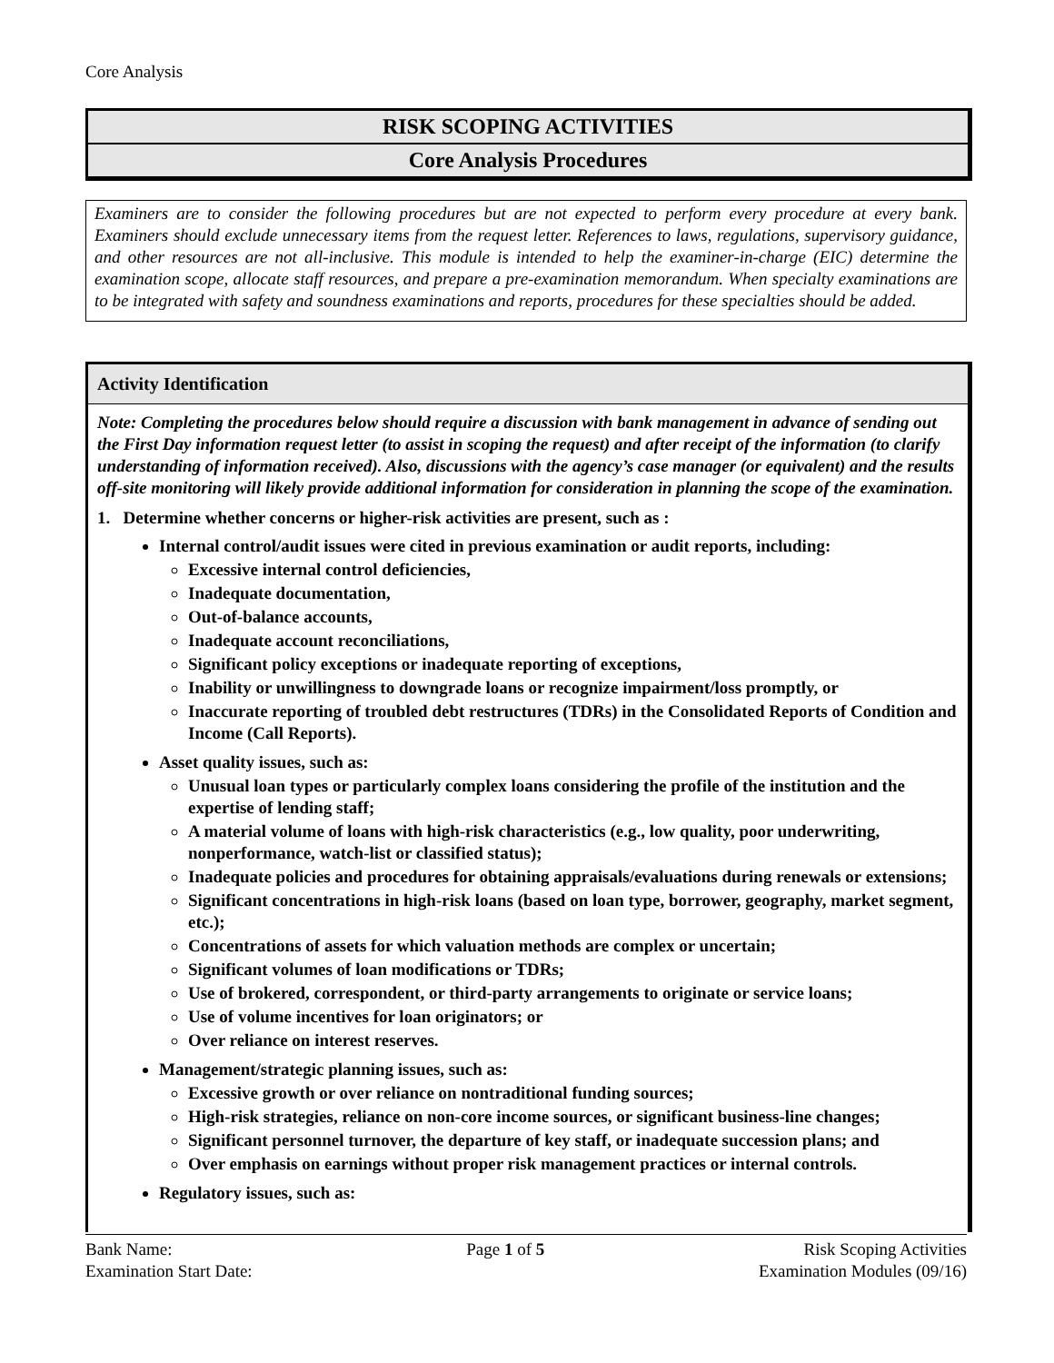Core Analysis
RISK SCOPING ACTIVITIES
Core Analysis Procedures
Examiners are to consider the following procedures but are not expected to perform every procedure at every bank. Examiners should exclude unnecessary items from the request letter. References to laws, regulations, supervisory guidance, and other resources are not all-inclusive. This module is intended to help the examiner-in-charge (EIC) determine the examination scope, allocate staff resources, and prepare a pre-examination memorandum. When specialty examinations are to be integrated with safety and soundness examinations and reports, procedures for these specialties should be added.
Activity Identification
Note: Completing the procedures below should require a discussion with bank management in advance of sending out the First Day information request letter (to assist in scoping the request) and after receipt of the information (to clarify understanding of information received). Also, discussions with the agency’s case manager (or equivalent) and the results off-site monitoring will likely provide additional information for consideration in planning the scope of the examination.
1. Determine whether concerns or higher-risk activities are present, such as :
Internal control/audit issues were cited in previous examination or audit reports, including:
Excessive internal control deficiencies,
Inadequate documentation,
Out-of-balance accounts,
Inadequate account reconciliations,
Significant policy exceptions or inadequate reporting of exceptions,
Inability or unwillingness to downgrade loans or recognize impairment/loss promptly, or
Inaccurate reporting of troubled debt restructures (TDRs) in the Consolidated Reports of Condition and Income (Call Reports).
Asset quality issues, such as:
Unusual loan types or particularly complex loans considering the profile of the institution and the expertise of lending staff;
A material volume of loans with high-risk characteristics (e.g., low quality, poor underwriting, nonperformance, watch-list or classified status);
Inadequate policies and procedures for obtaining appraisals/evaluations during renewals or extensions;
Significant concentrations in high-risk loans (based on loan type, borrower, geography, market segment, etc.);
Concentrations of assets for which valuation methods are complex or uncertain;
Significant volumes of loan modifications or TDRs;
Use of brokered, correspondent, or third-party arrangements to originate or service loans;
Use of volume incentives for loan originators; or
Over reliance on interest reserves.
Management/strategic planning issues, such as:
Excessive growth or over reliance on nontraditional funding sources;
High-risk strategies, reliance on non-core income sources, or significant business-line changes;
Significant personnel turnover, the departure of key staff, or inadequate succession plans; and
Over emphasis on earnings without proper risk management practices or internal controls.
Regulatory issues, such as:
Bank Name:
Examination Start Date:
Page 1 of 5 Risk Scoping Activities
Examination Modules (09/16)